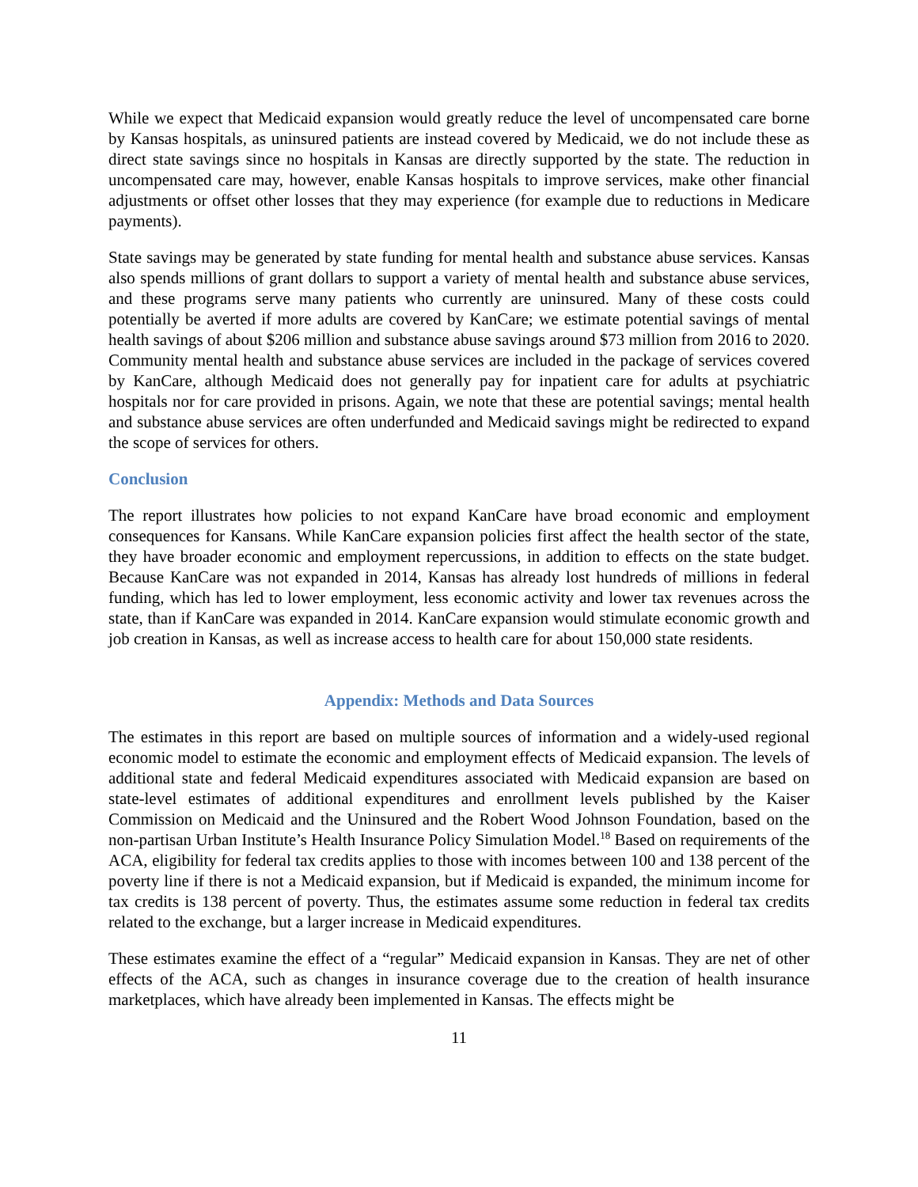While we expect that Medicaid expansion would greatly reduce the level of uncompensated care borne by Kansas hospitals, as uninsured patients are instead covered by Medicaid, we do not include these as direct state savings since no hospitals in Kansas are directly supported by the state. The reduction in uncompensated care may, however, enable Kansas hospitals to improve services, make other financial adjustments or offset other losses that they may experience (for example due to reductions in Medicare payments).
State savings may be generated by state funding for mental health and substance abuse services. Kansas also spends millions of grant dollars to support a variety of mental health and substance abuse services, and these programs serve many patients who currently are uninsured. Many of these costs could potentially be averted if more adults are covered by KanCare; we estimate potential savings of mental health savings of about $206 million and substance abuse savings around $73 million from 2016 to 2020. Community mental health and substance abuse services are included in the package of services covered by KanCare, although Medicaid does not generally pay for inpatient care for adults at psychiatric hospitals nor for care provided in prisons. Again, we note that these are potential savings; mental health and substance abuse services are often underfunded and Medicaid savings might be redirected to expand the scope of services for others.
Conclusion
The report illustrates how policies to not expand KanCare have broad economic and employment consequences for Kansans. While KanCare expansion policies first affect the health sector of the state, they have broader economic and employment repercussions, in addition to effects on the state budget. Because KanCare was not expanded in 2014, Kansas has already lost hundreds of millions in federal funding, which has led to lower employment, less economic activity and lower tax revenues across the state, than if KanCare was expanded in 2014. KanCare expansion would stimulate economic growth and job creation in Kansas, as well as increase access to health care for about 150,000 state residents.
Appendix: Methods and Data Sources
The estimates in this report are based on multiple sources of information and a widely-used regional economic model to estimate the economic and employment effects of Medicaid expansion. The levels of additional state and federal Medicaid expenditures associated with Medicaid expansion are based on state-level estimates of additional expenditures and enrollment levels published by the Kaiser Commission on Medicaid and the Uninsured and the Robert Wood Johnson Foundation, based on the non-partisan Urban Institute’s Health Insurance Policy Simulation Model.<sup>18</sup> Based on requirements of the ACA, eligibility for federal tax credits applies to those with incomes between 100 and 138 percent of the poverty line if there is not a Medicaid expansion, but if Medicaid is expanded, the minimum income for tax credits is 138 percent of poverty. Thus, the estimates assume some reduction in federal tax credits related to the exchange, but a larger increase in Medicaid expenditures.
These estimates examine the effect of a “regular” Medicaid expansion in Kansas. They are net of other effects of the ACA, such as changes in insurance coverage due to the creation of health insurance marketplaces, which have already been implemented in Kansas. The effects might be
11